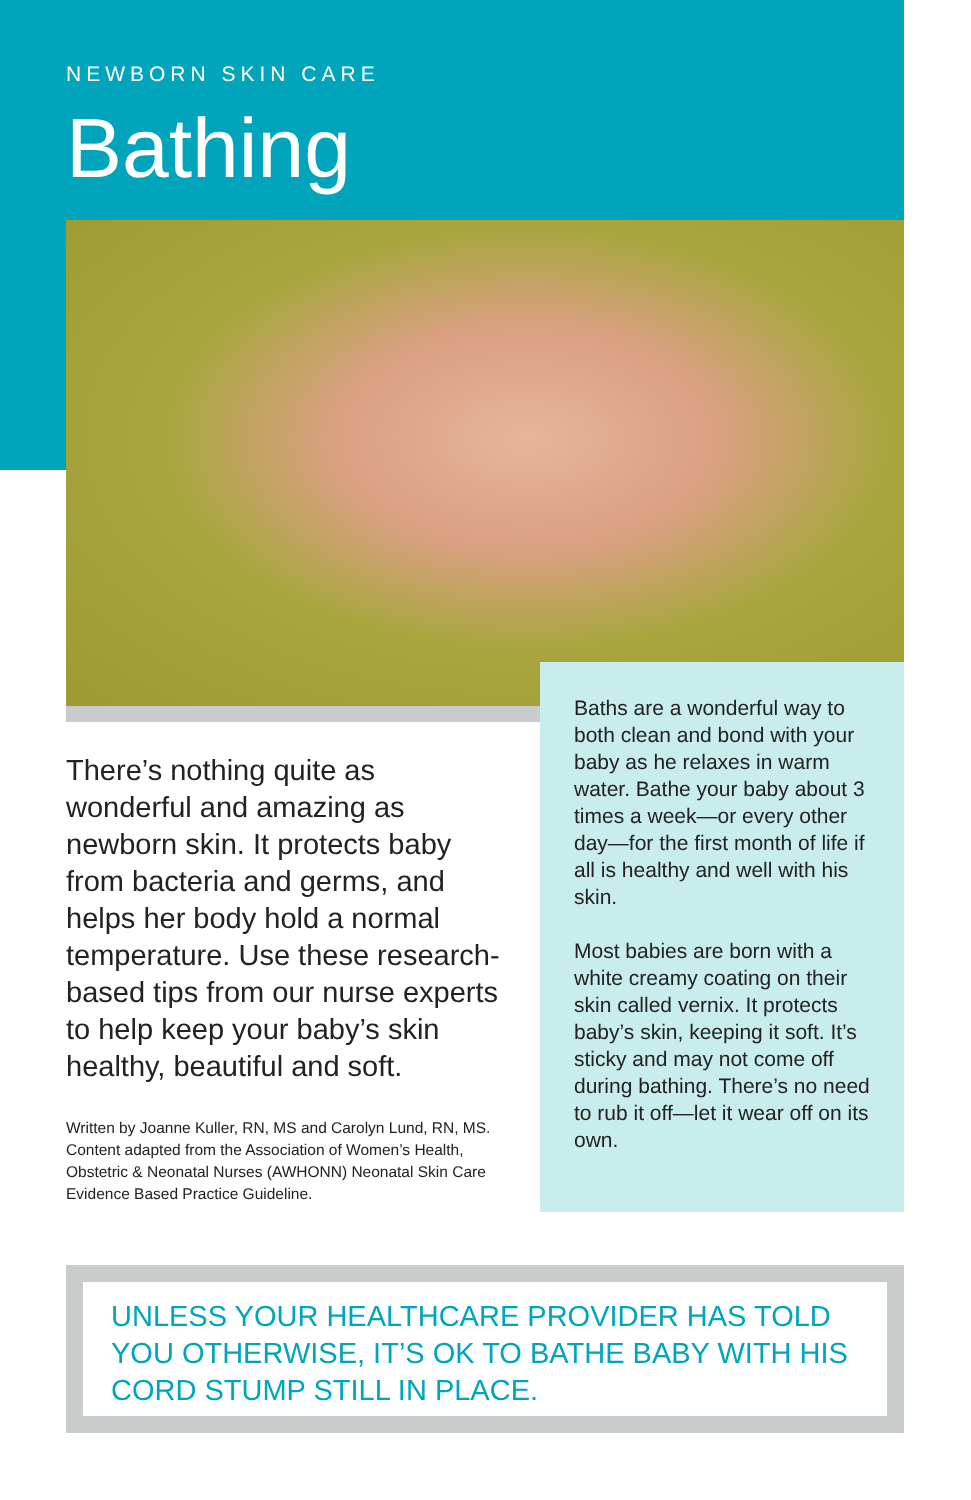NEWBORN SKIN CARE
Bathing
There’s nothing quite as wonderful and amazing as newborn skin. It protects baby from bacteria and germs, and helps her body hold a normal temperature. Use these research-based tips from our nurse experts to help keep your baby’s skin healthy, beautiful and soft.
Written by Joanne Kuller, RN, MS and Carolyn Lund, RN, MS. Content adapted from the Association of Women’s Health, Obstetric & Neonatal Nurses (AWHONN) Neonatal Skin Care Evidence Based Practice Guideline.
Baths are a wonderful way to both clean and bond with your baby as he relaxes in warm water. Bathe your baby about 3 times a week—or every other day—for the first month of life if all is healthy and well with his skin.
Most babies are born with a white creamy coating on their skin called vernix. It protects baby’s skin, keeping it soft. It’s sticky and may not come off during bathing. There’s no need to rub it off—let it wear off on its own.
UNLESS YOUR HEALTHCARE PROVIDER HAS TOLD YOU OTHERWISE, IT’S OK TO BATHE BABY WITH HIS CORD STUMP STILL IN PLACE.